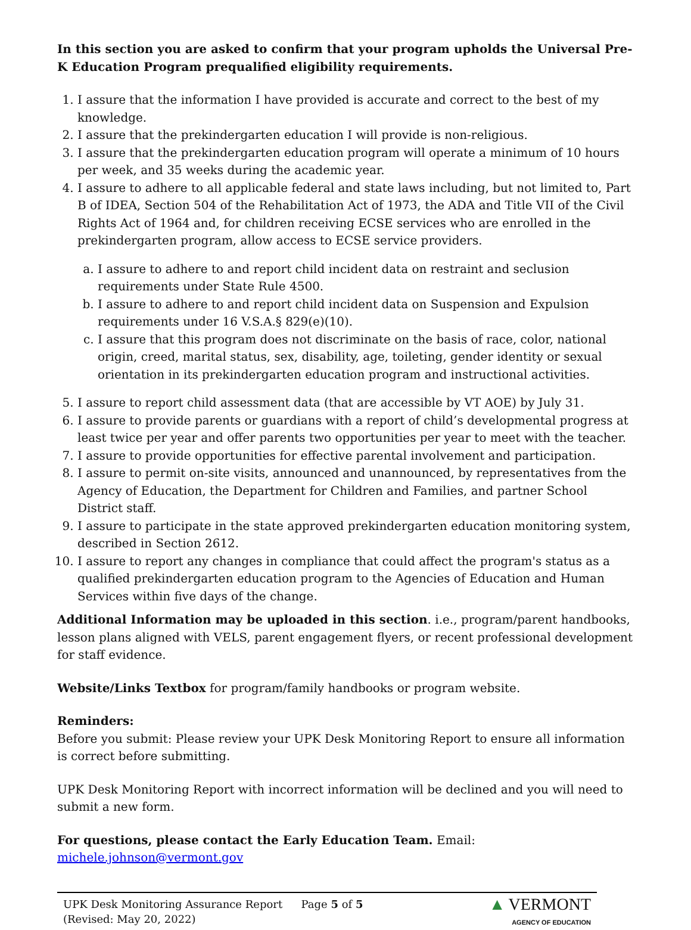In this section you are asked to confirm that your program upholds the Universal Pre-K Education Program prequalified eligibility requirements.
1. I assure that the information I have provided is accurate and correct to the best of my knowledge.
2. I assure that the prekindergarten education I will provide is non-religious.
3. I assure that the prekindergarten education program will operate a minimum of 10 hours per week, and 35 weeks during the academic year.
4. I assure to adhere to all applicable federal and state laws including, but not limited to, Part B of IDEA, Section 504 of the Rehabilitation Act of 1973, the ADA and Title VII of the Civil Rights Act of 1964 and, for children receiving ECSE services who are enrolled in the prekindergarten program, allow access to ECSE service providers.
a. I assure to adhere to and report child incident data on restraint and seclusion requirements under State Rule 4500.
b. I assure to adhere to and report child incident data on Suspension and Expulsion requirements under 16 V.S.A.§ 829(e)(10).
c. I assure that this program does not discriminate on the basis of race, color, national origin, creed, marital status, sex, disability, age, toileting, gender identity or sexual orientation in its prekindergarten education program and instructional activities.
5. I assure to report child assessment data (that are accessible by VT AOE) by July 31.
6. I assure to provide parents or guardians with a report of child’s developmental progress at least twice per year and offer parents two opportunities per year to meet with the teacher.
7. I assure to provide opportunities for effective parental involvement and participation.
8. I assure to permit on-site visits, announced and unannounced, by representatives from the Agency of Education, the Department for Children and Families, and partner School District staff.
9. I assure to participate in the state approved prekindergarten education monitoring system, described in Section 2612.
10. I assure to report any changes in compliance that could affect the program's status as a qualified prekindergarten education program to the Agencies of Education and Human Services within five days of the change.
Additional Information may be uploaded in this section. i.e., program/parent handbooks, lesson plans aligned with VELS, parent engagement flyers, or recent professional development for staff evidence.
Website/Links Textbox for program/family handbooks or program website.
Reminders:
Before you submit: Please review your UPK Desk Monitoring Report to ensure all information is correct before submitting.
UPK Desk Monitoring Report with incorrect information will be declined and you will need to submit a new form.
For questions, please contact the Early Education Team. Email: michele.johnson@vermont.gov
UPK Desk Monitoring Assurance Report
(Revised: May 20, 2022)
Page 5 of 5
▲ VERMONT
AGENCY OF EDUCATION